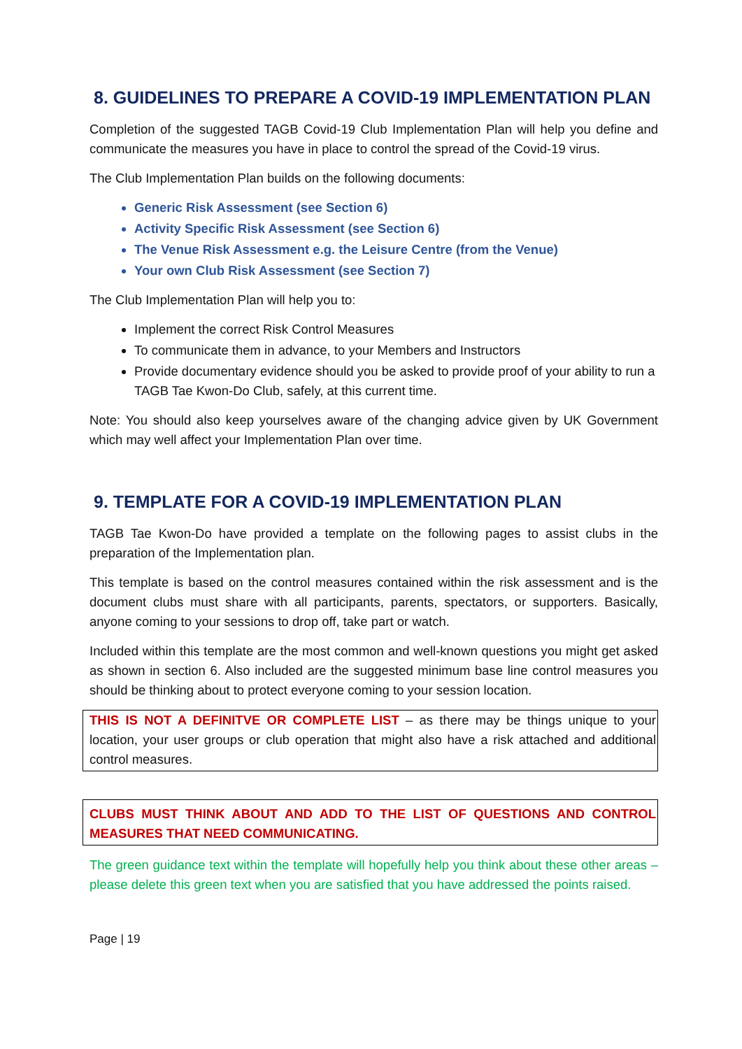8. GUIDELINES TO PREPARE A COVID-19 IMPLEMENTATION PLAN
Completion of the suggested TAGB Covid-19 Club Implementation Plan will help you define and communicate the measures you have in place to control the spread of the Covid-19 virus.
The Club Implementation Plan builds on the following documents:
Generic Risk Assessment (see Section 6)
Activity Specific Risk Assessment (see Section 6)
The Venue Risk Assessment e.g. the Leisure Centre (from the Venue)
Your own Club Risk Assessment (see Section 7)
The Club Implementation Plan will help you to:
Implement the correct Risk Control Measures
To communicate them in advance, to your Members and Instructors
Provide documentary evidence should you be asked to provide proof of your ability to run a TAGB Tae Kwon-Do Club, safely, at this current time.
Note: You should also keep yourselves aware of the changing advice given by UK Government which may well affect your Implementation Plan over time.
9. TEMPLATE FOR A COVID-19 IMPLEMENTATION PLAN
TAGB Tae Kwon-Do have provided a template on the following pages to assist clubs in the preparation of the Implementation plan.
This template is based on the control measures contained within the risk assessment and is the document clubs must share with all participants, parents, spectators, or supporters. Basically, anyone coming to your sessions to drop off, take part or watch.
Included within this template are the most common and well-known questions you might get asked as shown in section 6. Also included are the suggested minimum base line control measures you should be thinking about to protect everyone coming to your session location.
THIS IS NOT A DEFINITVE OR COMPLETE LIST – as there may be things unique to your location, your user groups or club operation that might also have a risk attached and additional control measures.
CLUBS MUST THINK ABOUT AND ADD TO THE LIST OF QUESTIONS AND CONTROL MEASURES THAT NEED COMMUNICATING.
The green guidance text within the template will hopefully help you think about these other areas – please delete this green text when you are satisfied that you have addressed the points raised.
Page | 19